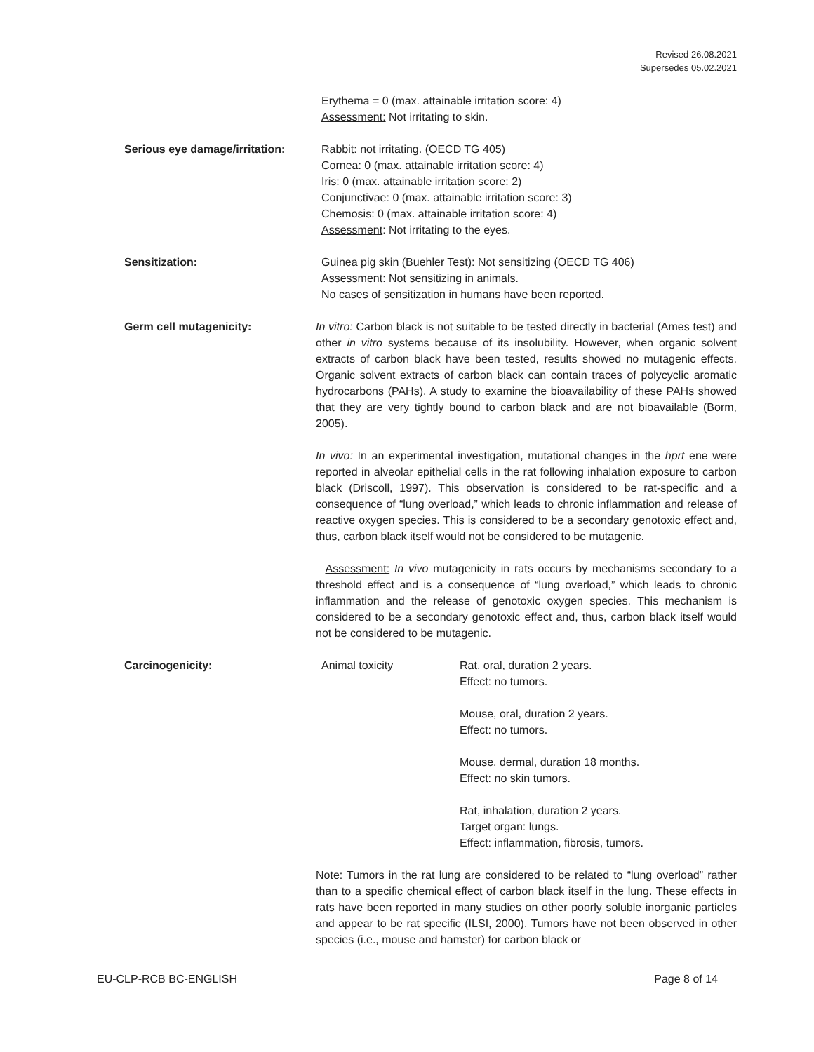Revised 26.08.2021
Supersedes 05.02.2021
Erythema = 0 (max. attainable irritation score: 4)
Assessment: Not irritating to skin.
Serious eye damage/irritation:
Rabbit: not irritating. (OECD TG 405)
Cornea: 0 (max. attainable irritation score: 4)
Iris: 0 (max. attainable irritation score: 2)
Conjunctivae: 0 (max. attainable irritation score: 3)
Chemosis: 0 (max. attainable irritation score: 4)
Assessment: Not irritating to the eyes.
Sensitization: Guinea pig skin (Buehler Test): Not sensitizing (OECD TG 406)
Assessment: Not sensitizing in animals.
No cases of sensitization in humans have been reported.
Germ cell mutagenicity: In vitro: Carbon black is not suitable to be tested directly in bacterial (Ames test) and other in vitro systems because of its insolubility. However, when organic solvent extracts of carbon black have been tested, results showed no mutagenic effects. Organic solvent extracts of carbon black can contain traces of polycyclic aromatic hydrocarbons (PAHs). A study to examine the bioavailability of these PAHs showed that they are very tightly bound to carbon black and are not bioavailable (Borm, 2005).
In vivo: In an experimental investigation, mutational changes in the hprt ene were reported in alveolar epithelial cells in the rat following inhalation exposure to carbon black (Driscoll, 1997). This observation is considered to be rat-specific and a consequence of “lung overload,” which leads to chronic inflammation and release of reactive oxygen species. This is considered to be a secondary genotoxic effect and, thus, carbon black itself would not be considered to be mutagenic.
Assessment: In vivo mutagenicity in rats occurs by mechanisms secondary to a threshold effect and is a consequence of “lung overload,” which leads to chronic inflammation and the release of genotoxic oxygen species. This mechanism is considered to be a secondary genotoxic effect and, thus, carbon black itself would not be considered to be mutagenic.
Carcinogenicity: Animal toxicity Rat, oral, duration 2 years.
Effect: no tumors.
Mouse, oral, duration 2 years.
Effect: no tumors.
Mouse, dermal, duration 18 months.
Effect: no skin tumors.
Rat, inhalation, duration 2 years.
Target organ: lungs.
Effect: inflammation, fibrosis, tumors.
Note: Tumors in the rat lung are considered to be related to “lung overload” rather than to a specific chemical effect of carbon black itself in the lung. These effects in rats have been reported in many studies on other poorly soluble inorganic particles and appear to be rat specific (ILSI, 2000). Tumors have not been observed in other species (i.e., mouse and hamster) for carbon black or
EU-CLP-RCB BC-ENGLISH Page 8 of 14